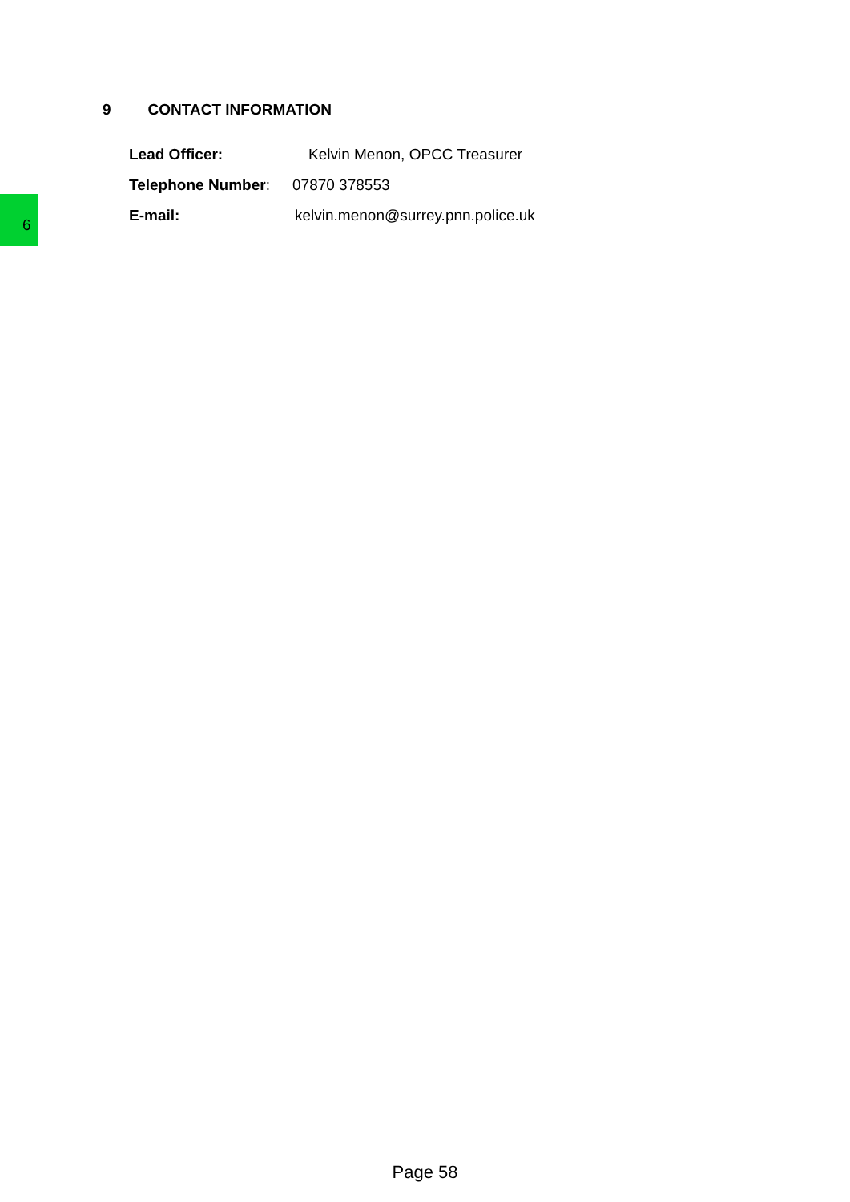6
9 CONTACT INFORMATION
Lead Officer: Kelvin Menon, OPCC Treasurer
Telephone Number: 07870 378553
E-mail: kelvin.menon@surrey.pnn.police.uk
Page 58